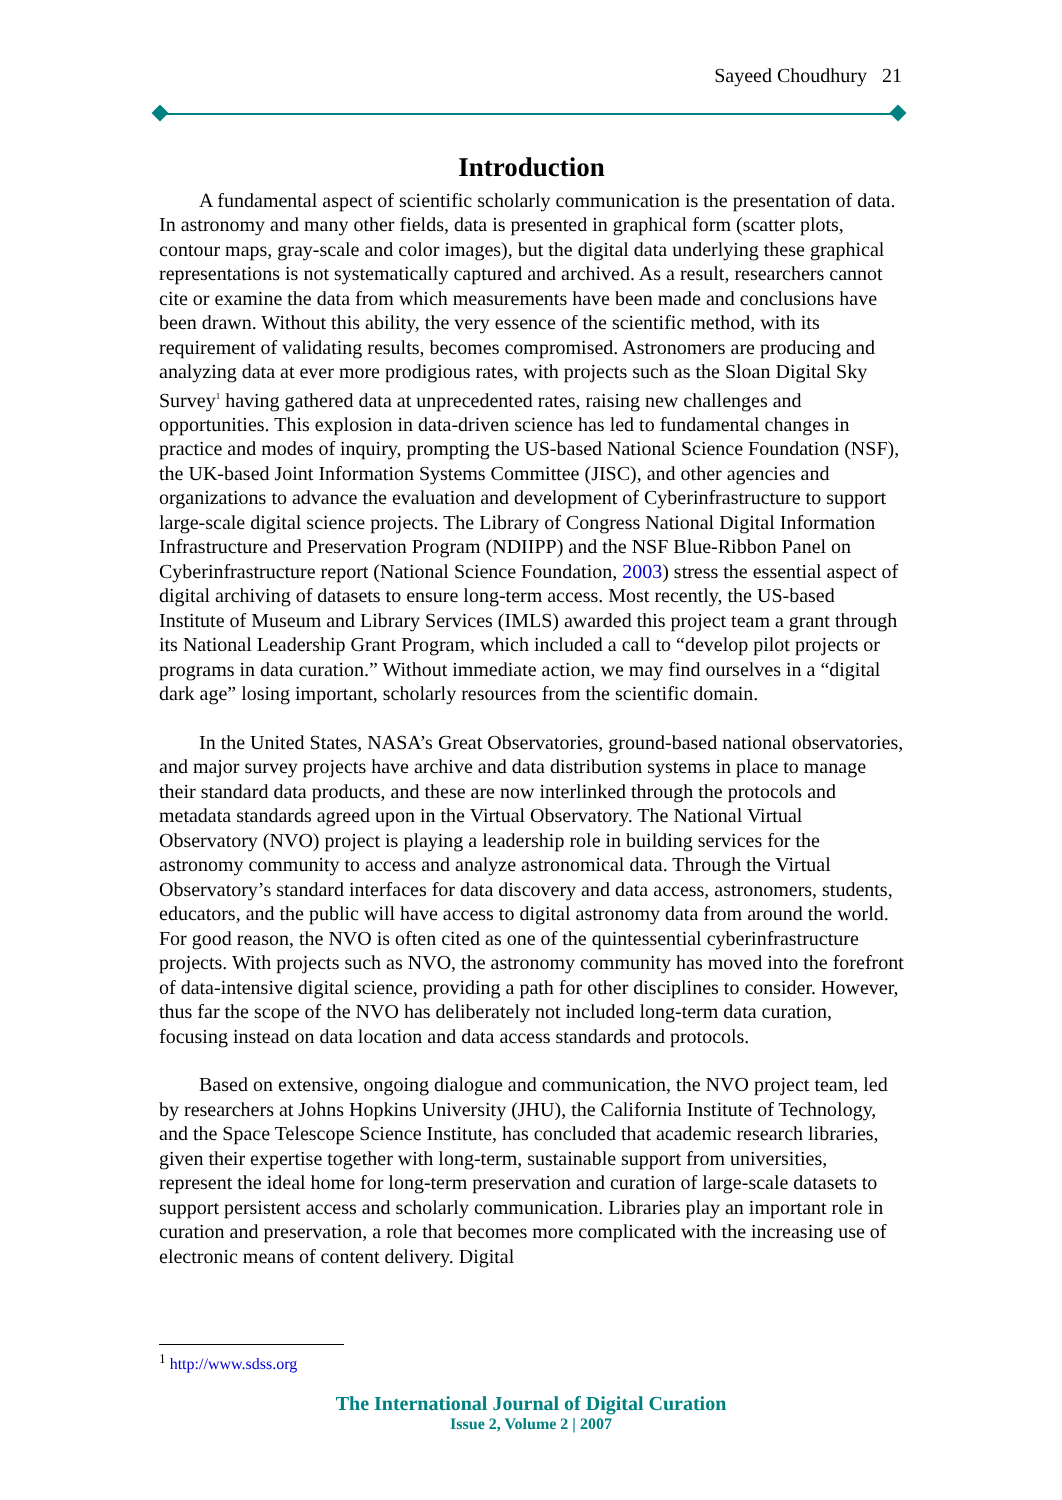Sayeed Choudhury 21
Introduction
A fundamental aspect of scientific scholarly communication is the presentation of data. In astronomy and many other fields, data is presented in graphical form (scatter plots, contour maps, gray-scale and color images), but the digital data underlying these graphical representations is not systematically captured and archived. As a result, researchers cannot cite or examine the data from which measurements have been made and conclusions have been drawn. Without this ability, the very essence of the scientific method, with its requirement of validating results, becomes compromised. Astronomers are producing and analyzing data at ever more prodigious rates, with projects such as the Sloan Digital Sky Survey<sup>1</sup> having gathered data at unprecedented rates, raising new challenges and opportunities. This explosion in data-driven science has led to fundamental changes in practice and modes of inquiry, prompting the US-based National Science Foundation (NSF), the UK-based Joint Information Systems Committee (JISC), and other agencies and organizations to advance the evaluation and development of Cyberinfrastructure to support large-scale digital science projects. The Library of Congress National Digital Information Infrastructure and Preservation Program (NDIIPP) and the NSF Blue-Ribbon Panel on Cyberinfrastructure report (National Science Foundation, 2003) stress the essential aspect of digital archiving of datasets to ensure long-term access. Most recently, the US-based Institute of Museum and Library Services (IMLS) awarded this project team a grant through its National Leadership Grant Program, which included a call to “develop pilot projects or programs in data curation.” Without immediate action, we may find ourselves in a “digital dark age” losing important, scholarly resources from the scientific domain.
In the United States, NASA’s Great Observatories, ground-based national observatories, and major survey projects have archive and data distribution systems in place to manage their standard data products, and these are now interlinked through the protocols and metadata standards agreed upon in the Virtual Observatory. The National Virtual Observatory (NVO) project is playing a leadership role in building services for the astronomy community to access and analyze astronomical data. Through the Virtual Observatory’s standard interfaces for data discovery and data access, astronomers, students, educators, and the public will have access to digital astronomy data from around the world. For good reason, the NVO is often cited as one of the quintessential cyberinfrastructure projects. With projects such as NVO, the astronomy community has moved into the forefront of data-intensive digital science, providing a path for other disciplines to consider. However, thus far the scope of the NVO has deliberately not included long-term data curation, focusing instead on data location and data access standards and protocols.
Based on extensive, ongoing dialogue and communication, the NVO project team, led by researchers at Johns Hopkins University (JHU), the California Institute of Technology, and the Space Telescope Science Institute, has concluded that academic research libraries, given their expertise together with long-term, sustainable support from universities, represent the ideal home for long-term preservation and curation of large-scale datasets to support persistent access and scholarly communication. Libraries play an important role in curation and preservation, a role that becomes more complicated with the increasing use of electronic means of content delivery. Digital
<sup>1</sup> http://www.sdss.org
The International Journal of Digital Curation
Issue 2, Volume 2 | 2007